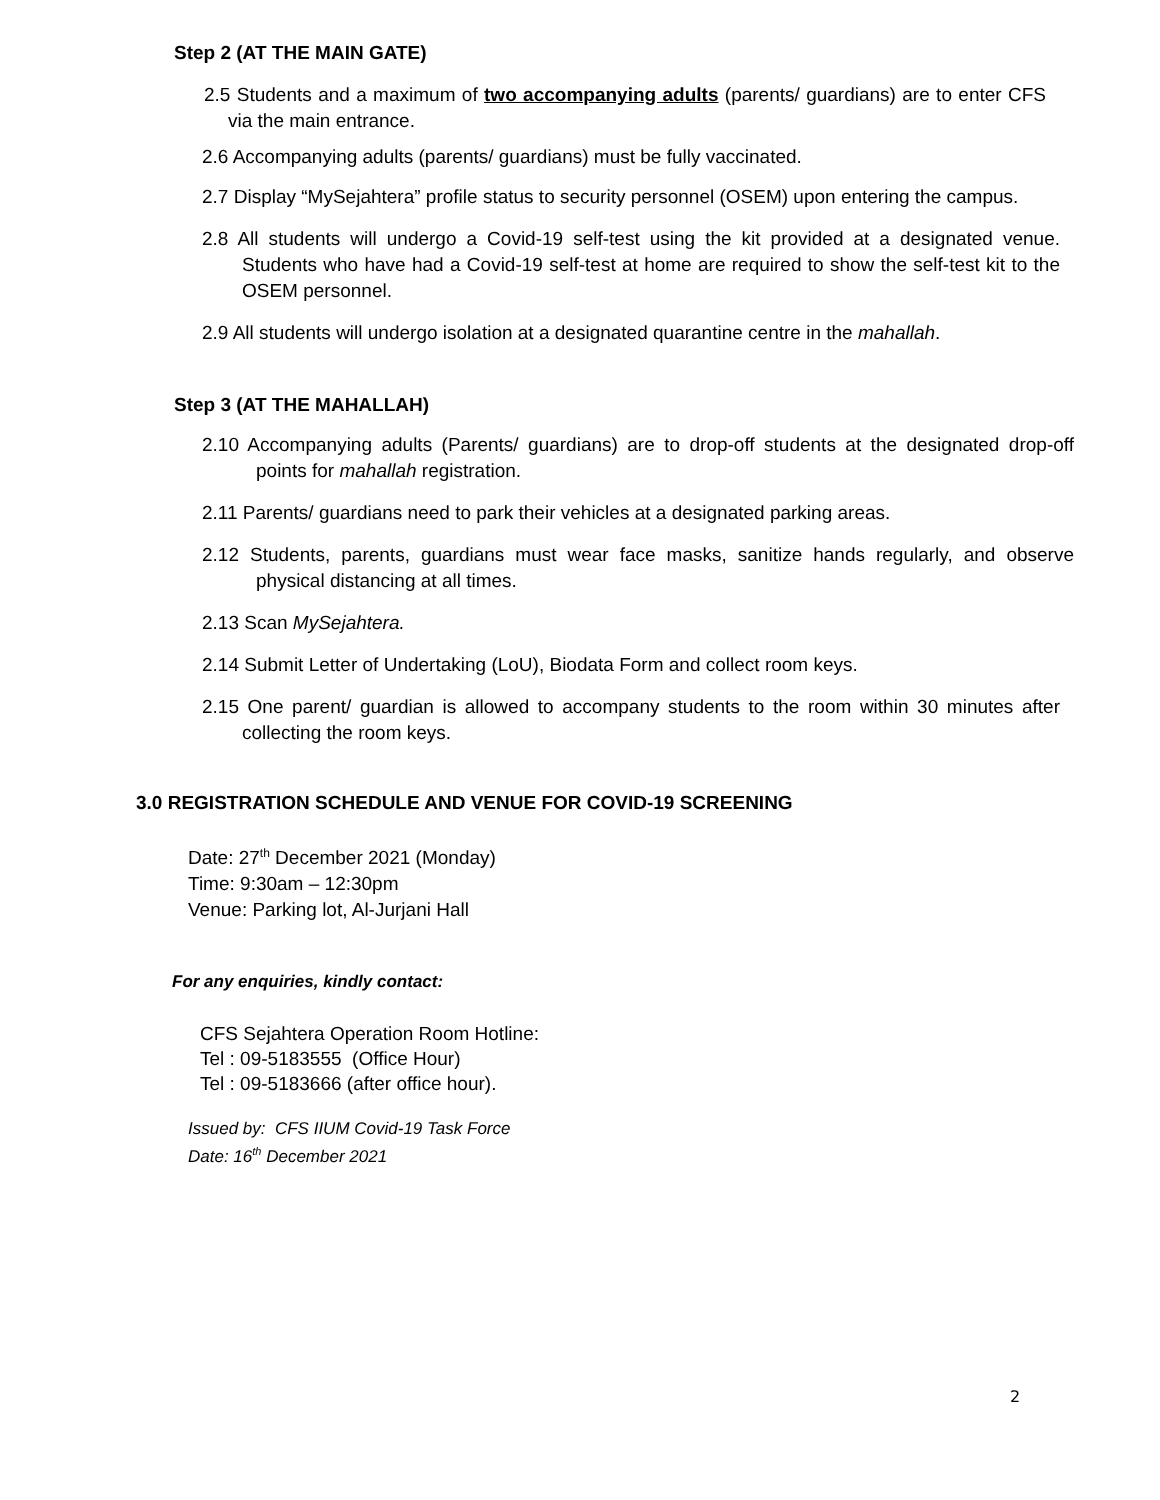Step 2 (AT THE MAIN GATE)
2.5 Students and a maximum of two accompanying adults (parents/ guardians) are to enter CFS via the main entrance.
2.6 Accompanying adults (parents/ guardians) must be fully vaccinated.
2.7 Display “MySejahtera” profile status to security personnel (OSEM) upon entering the campus.
2.8 All students will undergo a Covid-19 self-test using the kit provided at a designated venue. Students who have had a Covid-19 self-test at home are required to show the self-test kit to the OSEM personnel.
2.9 All students will undergo isolation at a designated quarantine centre in the mahallah.
Step 3 (AT THE MAHALLAH)
2.10 Accompanying adults (Parents/ guardians) are to drop-off students at the designated drop-off points for mahallah registration.
2.11 Parents/ guardians need to park their vehicles at a designated parking areas.
2.12 Students, parents, guardians must wear face masks, sanitize hands regularly, and observe physical distancing at all times.
2.13 Scan MySejahtera.
2.14 Submit Letter of Undertaking (LoU), Biodata Form and collect room keys.
2.15 One parent/ guardian is allowed to accompany students to the room within 30 minutes after collecting the room keys.
3.0 REGISTRATION SCHEDULE AND VENUE FOR COVID-19 SCREENING
Date: 27<sup>th</sup> December 2021 (Monday)
Time: 9:30am – 12:30pm
Venue: Parking lot, Al-Jurjani Hall
For any enquiries, kindly contact:
CFS Sejahtera Operation Room Hotline:
Tel : 09-5183555 (Office Hour)
Tel : 09-5183666 (after office hour).
Issued by: CFS IIUM Covid-19 Task Force
Date: 16<sup>th</sup> December 2021
2